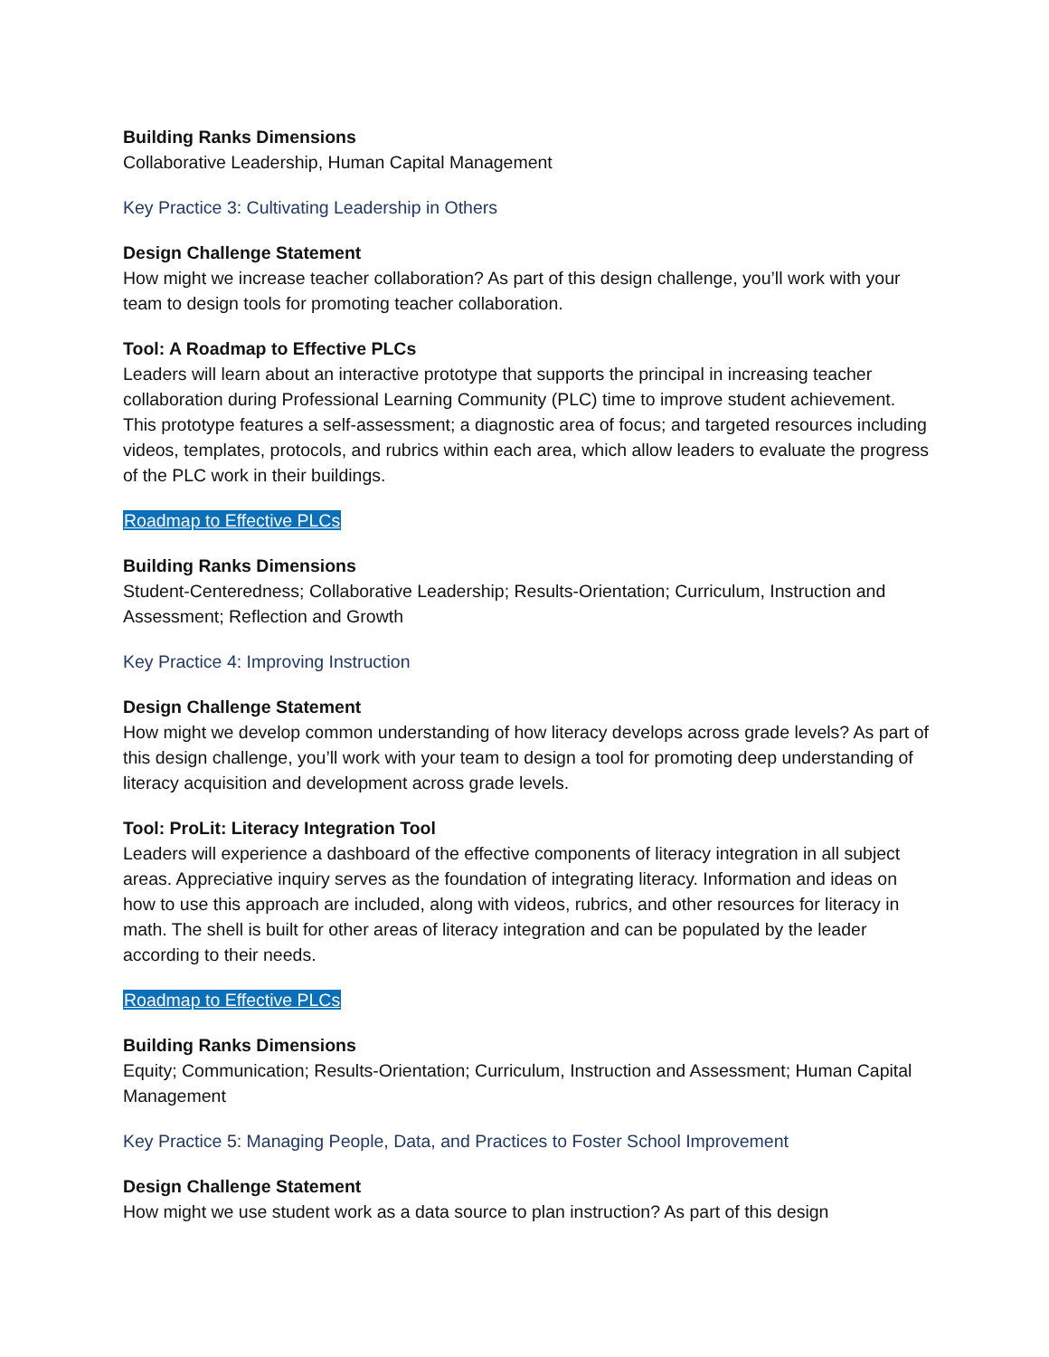Building Ranks Dimensions
Collaborative Leadership, Human Capital Management
Key Practice 3: Cultivating Leadership in Others
Design Challenge Statement
How might we increase teacher collaboration? As part of this design challenge, you’ll work with your team to design tools for promoting teacher collaboration.
Tool: A Roadmap to Effective PLCs
Leaders will learn about an interactive prototype that supports the principal in increasing teacher collaboration during Professional Learning Community (PLC) time to improve student achievement. This prototype features a self-assessment; a diagnostic area of focus; and targeted resources including videos, templates, protocols, and rubrics within each area, which allow leaders to evaluate the progress of the PLC work in their buildings.
Roadmap to Effective PLCs
Building Ranks Dimensions
Student-Centeredness; Collaborative Leadership; Results-Orientation; Curriculum, Instruction and Assessment; Reflection and Growth
Key Practice 4: Improving Instruction
Design Challenge Statement
How might we develop common understanding of how literacy develops across grade levels? As part of this design challenge, you’ll work with your team to design a tool for promoting deep understanding of literacy acquisition and development across grade levels.
Tool: ProLit: Literacy Integration Tool
Leaders will experience a dashboard of the effective components of literacy integration in all subject areas. Appreciative inquiry serves as the foundation of integrating literacy. Information and ideas on how to use this approach are included, along with videos, rubrics, and other resources for literacy in math. The shell is built for other areas of literacy integration and can be populated by the leader according to their needs.
Roadmap to Effective PLCs
Building Ranks Dimensions
Equity; Communication; Results-Orientation; Curriculum, Instruction and Assessment; Human Capital Management
Key Practice 5: Managing People, Data, and Practices to Foster School Improvement
Design Challenge Statement
How might we use student work as a data source to plan instruction? As part of this design